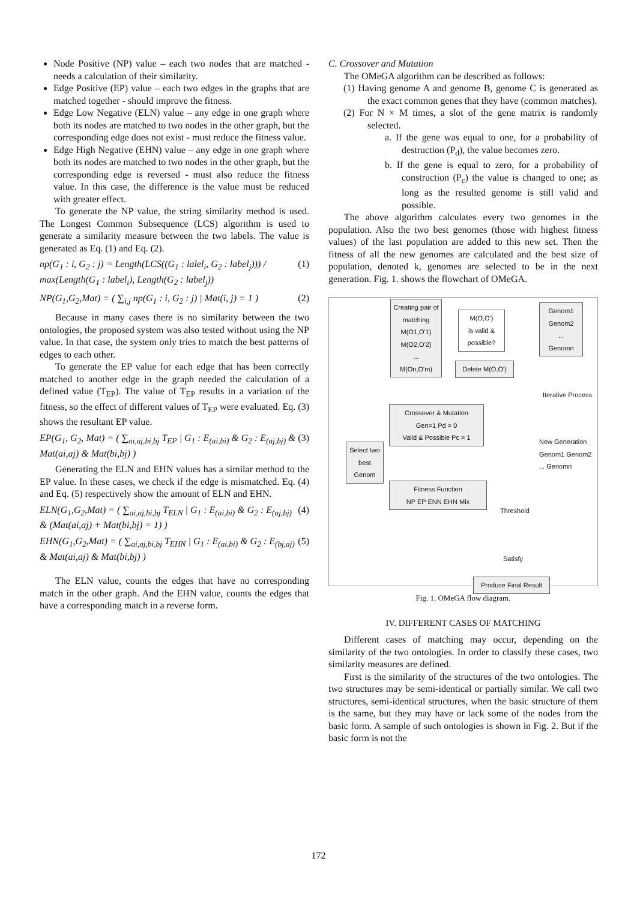Node Positive (NP) value – each two nodes that are matched - needs a calculation of their similarity.
Edge Positive (EP) value – each two edges in the graphs that are matched together - should improve the fitness.
Edge Low Negative (ELN) value – any edge in one graph where both its nodes are matched to two nodes in the other graph, but the corresponding edge does not exist - must reduce the fitness value.
Edge High Negative (EHN) value – any edge in one graph where both its nodes are matched to two nodes in the other graph, but the corresponding edge is reversed - must also reduce the fitness value. In this case, the difference is the value must be reduced with greater effect.
To generate the NP value, the string similarity method is used. The Longest Common Subsequence (LCS) algorithm is used to generate a similarity measure between the two labels. The value is generated as Eq. (1) and Eq. (2).
np(G<sub>1</sub> : i, G<sub>2</sub> : j) = Length(LCS((G<sub>1</sub> : lalel<sub>i</sub>, G<sub>2</sub> : label<sub>j</sub>))) / max(Length(G<sub>1</sub> : label<sub>i</sub>), Length(G<sub>2</sub> : label<sub>j</sub>)) (1)
NP(G<sub>1</sub>,G<sub>2</sub>,Mat) = ( ∑<sub>i,j</sub> np(G<sub>1</sub> : i, G<sub>2</sub> : j) | Mat(i, j) = 1 ) (2)
Because in many cases there is no similarity between the two ontologies, the proposed system was also tested without using the NP value. In that case, the system only tries to match the best patterns of edges to each other.
To generate the EP value for each edge that has been correctly matched to another edge in the graph needed the calculation of a defined value (T<sub>EP</sub>). The value of T<sub>EP</sub> results in a variation of the fitness, so the effect of different values of T<sub>EP</sub> were evaluated. Eq. (3) shows the resultant EP value.
EP(G<sub>1</sub>, G<sub>2</sub>, Mat) = ( ∑<sub>ai,aj,bi,bj</sub> T<sub>EP</sub> | G<sub>1</sub> : E<sub>(ai,bi)</sub> & G<sub>2</sub> : E<sub>(aj,bj)</sub> & Mat(ai,aj) & Mat(bi,bj) ) (3)
Generating the ELN and EHN values has a similar method to the EP value. In these cases, we check if the edge is mismatched. Eq. (4) and Eq. (5) respectively show the amount of ELN and EHN.
ELN(G<sub>1</sub>,G<sub>2</sub>,Mat) = ( ∑<sub>ai,aj,bi,bj</sub> T<sub>ELN</sub> | G<sub>1</sub> : E<sub>(ai,bi)</sub> & G<sub>2</sub> : E<sub>(aj,bj)</sub> & (Mat(ai,aj) + Mat(bi,bj) = 1) ) (4)
EHN(G<sub>1</sub>,G<sub>2</sub>,Mat) = ( ∑<sub>ai,aj,bi,bj</sub> T<sub>EHN</sub> | G<sub>1</sub> : E<sub>(ai,bi)</sub> & G<sub>2</sub> : E<sub>(bj,aj)</sub> & Mat(ai,aj) & Mat(bi,bj) ) (5)
The ELN value, counts the edges that have no corresponding match in the other graph. And the EHN value, counts the edges that have a corresponding match in a reverse form.
C. Crossover and Mutation
The OMeGA algorithm can be described as follows:
(1) Having genome A and genome B, genome C is generated as the exact common genes that they have (common matches).
(2) For N × M times, a slot of the gene matrix is randomly selected.
a. If the gene was equal to one, for a probability of destruction (P<sub>d</sub>), the value becomes zero.
b. If the gene is equal to zero, for a probability of construction (P<sub>c</sub>) the value is changed to one; as long as the resulted genome is still valid and possible.
The above algorithm calculates every two genomes in the population. Also the two best genomes (those with highest fitness values) of the last population are added to this new set. Then the fitness of all the new genomes are calculated and the best size of population, denoted k, genomes are selected to be in the next generation. Fig. 1. shows the flowchart of OMeGA.
Creating pair of matching
M(O1,O'1)
M(O2,O'2)
...
M(On,O'm)
M(O,O')
is valid & possible?
Delete M(O,O')
Genom1
Genom2
...
Genomn
Iterative Process
Crossover & Mutation
Gen=1 Pd = 0
Valid & Possible Pc = 1
Select two best Genom
Fitness Function
NP EP ENN EHN Mix
Threshold
New Generation
Genom1 Genom2 ... Genomn
Satisfy
Produce Final Result
Fig. 1. OMeGA flow diagram.
IV. DIFFERENT CASES OF MATCHING
Different cases of matching may occur, depending on the similarity of the two ontologies. In order to classify these cases, two similarity measures are defined.
First is the similarity of the structures of the two ontologies. The two structures may be semi-identical or partially similar. We call two structures, semi-identical structures, when the basic structure of them is the same, but they may have or lack some of the nodes from the basic form. A sample of such ontologies is shown in Fig. 2. But if the basic form is not the
172